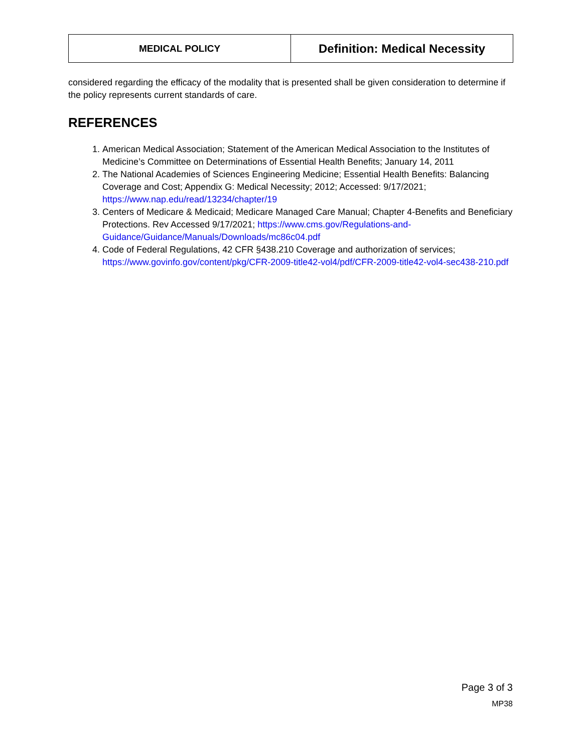MEDICAL POLICY
Definition: Medical Necessity
considered regarding the efficacy of the modality that is presented shall be given consideration to determine if the policy represents current standards of care.
REFERENCES
1. American Medical Association; Statement of the American Medical Association to the Institutes of Medicine’s Committee on Determinations of Essential Health Benefits; January 14, 2011
2. The National Academies of Sciences Engineering Medicine; Essential Health Benefits: Balancing Coverage and Cost; Appendix G: Medical Necessity; 2012; Accessed: 9/17/2021; https://www.nap.edu/read/13234/chapter/19
3. Centers of Medicare & Medicaid; Medicare Managed Care Manual; Chapter 4-Benefits and Beneficiary Protections. Rev Accessed 9/17/2021; https://www.cms.gov/Regulations-and-Guidance/Guidance/Manuals/Downloads/mc86c04.pdf
4. Code of Federal Regulations, 42 CFR §438.210 Coverage and authorization of services; https://www.govinfo.gov/content/pkg/CFR-2009-title42-vol4/pdf/CFR-2009-title42-vol4-sec438-210.pdf
Page 3 of 3
MP38